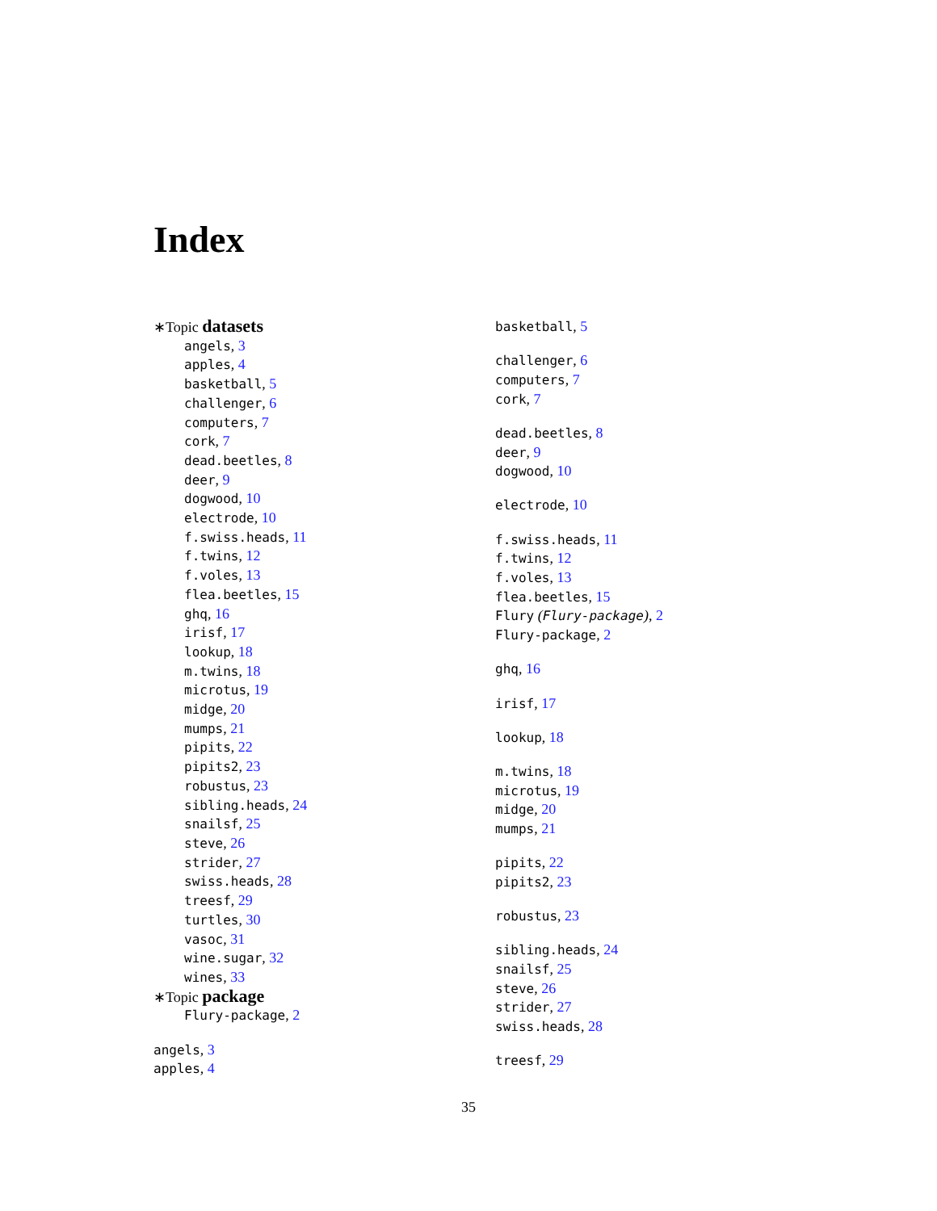Index
∗Topic datasets
angels, 3
apples, 4
basketball, 5
challenger, 6
computers, 7
cork, 7
dead.beetles, 8
deer, 9
dogwood, 10
electrode, 10
f.swiss.heads, 11
f.twins, 12
f.voles, 13
flea.beetles, 15
ghq, 16
irisf, 17
lookup, 18
m.twins, 18
microtus, 19
midge, 20
mumps, 21
pipits, 22
pipits2, 23
robustus, 23
sibling.heads, 24
snailsf, 25
steve, 26
strider, 27
swiss.heads, 28
treesf, 29
turtles, 30
vasoc, 31
wine.sugar, 32
wines, 33
∗Topic package
Flury-package, 2
angels, 3
apples, 4
basketball, 5
challenger, 6
computers, 7
cork, 7
dead.beetles, 8
deer, 9
dogwood, 10
electrode, 10
f.swiss.heads, 11
f.twins, 12
f.voles, 13
flea.beetles, 15
Flury (Flury-package), 2
Flury-package, 2
ghq, 16
irisf, 17
lookup, 18
m.twins, 18
microtus, 19
midge, 20
mumps, 21
pipits, 22
pipits2, 23
robustus, 23
sibling.heads, 24
snailsf, 25
steve, 26
strider, 27
swiss.heads, 28
treesf, 29
35